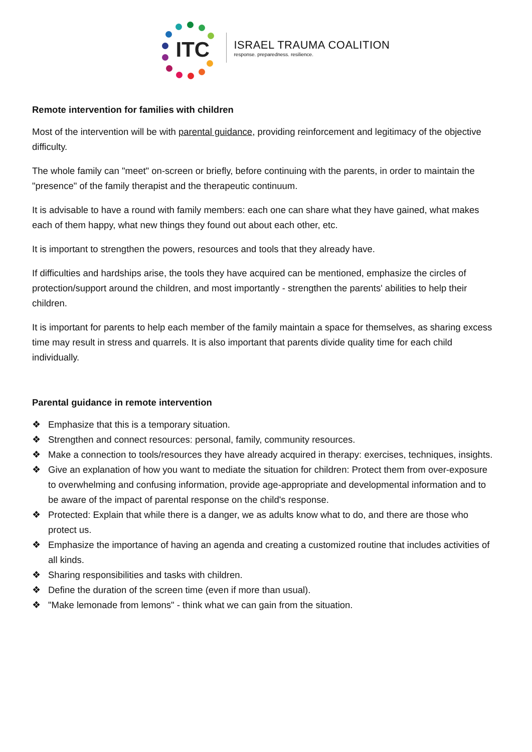ITC
ISRAEL TRAUMA COALITION
response. preparedness. resilience.
Remote intervention for families with children
Most of the intervention will be with parental guidance, providing reinforcement and legitimacy of the objective difficulty.
The whole family can "meet" on-screen or briefly, before continuing with the parents, in order to maintain the "presence" of the family therapist and the therapeutic continuum.
It is advisable to have a round with family members: each one can share what they have gained, what makes each of them happy, what new things they found out about each other, etc.
It is important to strengthen the powers, resources and tools that they already have.
If difficulties and hardships arise, the tools they have acquired can be mentioned, emphasize the circles of protection/support around the children, and most importantly - strengthen the parents' abilities to help their children.
It is important for parents to help each member of the family maintain a space for themselves, as sharing excess time may result in stress and quarrels. It is also important that parents divide quality time for each child individually.
Parental guidance in remote intervention
❖ Emphasize that this is a temporary situation.
❖ Strengthen and connect resources: personal, family, community resources.
❖ Make a connection to tools/resources they have already acquired in therapy: exercises, techniques, insights.
❖ Give an explanation of how you want to mediate the situation for children: Protect them from over-exposure to overwhelming and confusing information, provide age-appropriate and developmental information and to be aware of the impact of parental response on the child's response.
❖ Protected: Explain that while there is a danger, we as adults know what to do, and there are those who protect us.
❖ Emphasize the importance of having an agenda and creating a customized routine that includes activities of all kinds.
❖ Sharing responsibilities and tasks with children.
❖ Define the duration of the screen time (even if more than usual).
❖ "Make lemonade from lemons" - think what we can gain from the situation.